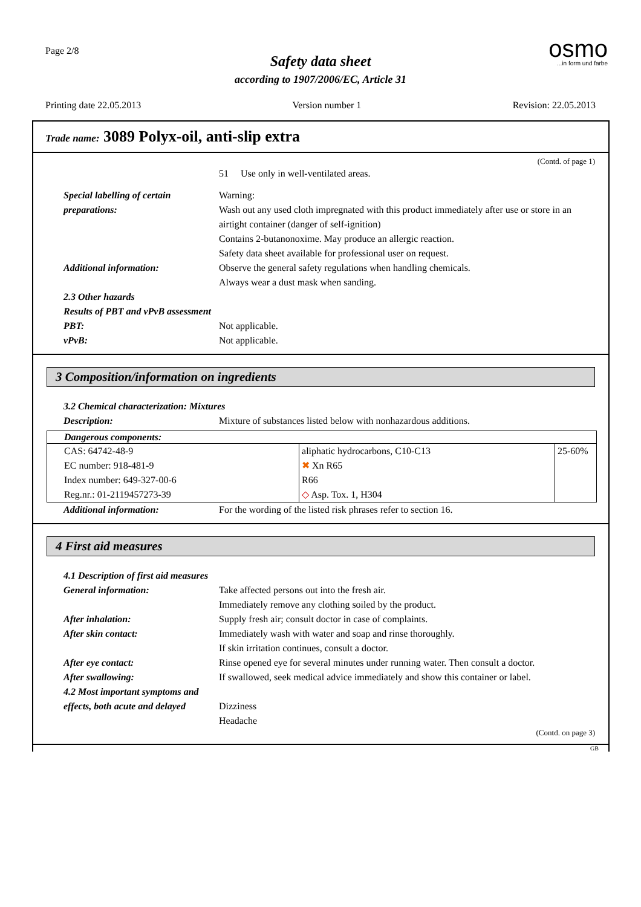Page 2/8
osmo...in form und farbe
Safety data sheet
according to 1907/2006/EC, Article 31
Printing date 22.05.2013 Version number 1 Revision: 22.05.2013
Trade name: 3089 Polyx-oil, anti-slip extra
(Contd. of page 1)
51 Use only in well-ventilated areas.
Special labelling of certain preparations: Warning:
Wash out any used cloth impregnated with this product immediately after use or store in an airtight container (danger of self-ignition)
Contains 2-butanonoxime. May produce an allergic reaction.
Safety data sheet available for professional user on request.
Additional information: Observe the general safety regulations when handling chemicals.
Always wear a dust mask when sanding.
2.3 Other hazards
Results of PBT and vPvB assessment
PBT: Not applicable.
vPvB: Not applicable.
3 Composition/information on ingredients
3.2 Chemical characterization: Mixtures
Description: Mixture of substances listed below with nonhazardous additions.
| Dangerous components: | | |
| --- | --- | --- |
| CAS: 64742-48-9 EC number: 918-481-9 Index number: 649-327-00-6 Reg.nr.: 01-2119457273-39 | aliphatic hydrocarbons, C10-C13 ✖ Xn R65 R66 ◇ Asp. Tox. 1, H304 | 25-60% |
Additional information: For the wording of the listed risk phrases refer to section 16.
4 First aid measures
4.1 Description of first aid measures
General information: Take affected persons out into the fresh air.
Immediately remove any clothing soiled by the product.
After inhalation: Supply fresh air; consult doctor in case of complaints.
After skin contact: Immediately wash with water and soap and rinse thoroughly.
If skin irritation continues, consult a doctor.
After eye contact: Rinse opened eye for several minutes under running water. Then consult a doctor.
After swallowing: If swallowed, seek medical advice immediately and show this container or label.
4.2 Most important symptoms and effects, both acute and delayed
Dizziness
Headache
(Contd. on page 3)
GB